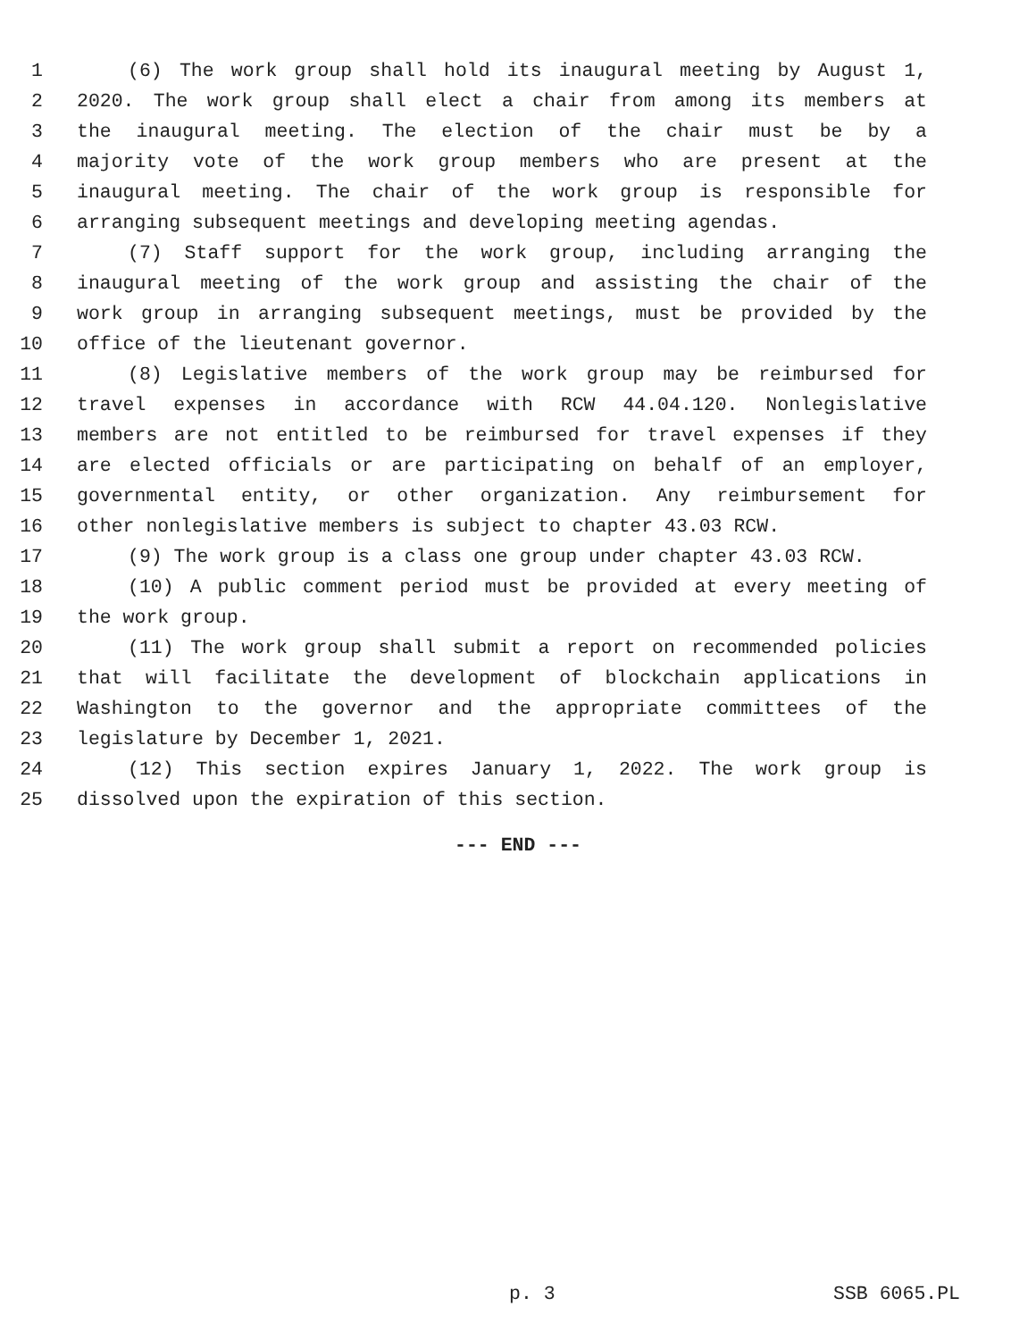1 (6) The work group shall hold its inaugural meeting by August 1,
2 2020. The work group shall elect a chair from among its members at
3 the inaugural meeting. The election of the chair must be by a
4 majority vote of the work group members who are present at the
5 inaugural meeting. The chair of the work group is responsible for
6 arranging subsequent meetings and developing meeting agendas.
7 (7) Staff support for the work group, including arranging the
8 inaugural meeting of the work group and assisting the chair of the
9 work group in arranging subsequent meetings, must be provided by the
10 office of the lieutenant governor.
11 (8) Legislative members of the work group may be reimbursed for
12 travel expenses in accordance with RCW 44.04.120. Nonlegislative
13 members are not entitled to be reimbursed for travel expenses if they
14 are elected officials or are participating on behalf of an employer,
15 governmental entity, or other organization. Any reimbursement for
16 other nonlegislative members is subject to chapter 43.03 RCW.
17 (9) The work group is a class one group under chapter 43.03 RCW.
18 (10) A public comment period must be provided at every meeting of
19 the work group.
20 (11) The work group shall submit a report on recommended policies
21 that will facilitate the development of blockchain applications in
22 Washington to the governor and the appropriate committees of the
23 legislature by December 1, 2021.
24 (12) This section expires January 1, 2022. The work group is
25 dissolved upon the expiration of this section.
--- END ---
p. 3 SSB 6065.PL